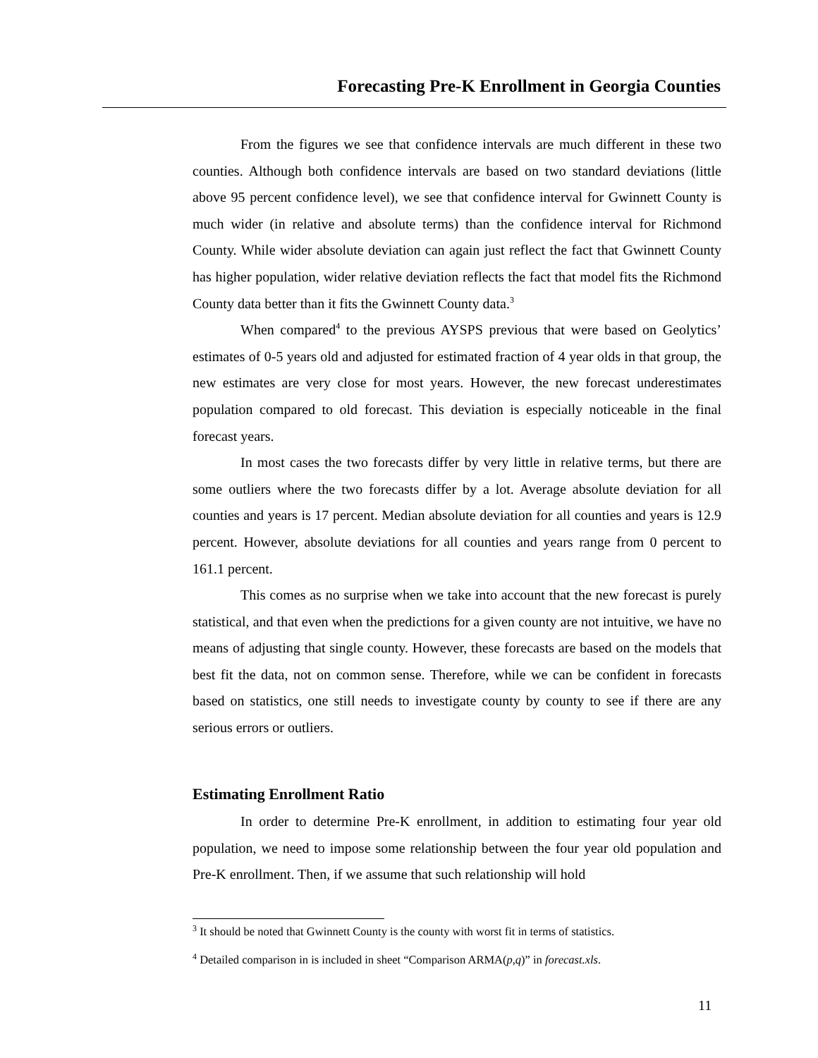Forecasting Pre-K Enrollment in Georgia Counties
From the figures we see that confidence intervals are much different in these two counties. Although both confidence intervals are based on two standard deviations (little above 95 percent confidence level), we see that confidence interval for Gwinnett County is much wider (in relative and absolute terms) than the confidence interval for Richmond County. While wider absolute deviation can again just reflect the fact that Gwinnett County has higher population, wider relative deviation reflects the fact that model fits the Richmond County data better than it fits the Gwinnett County data.<sup>3</sup>
When compared<sup>4</sup> to the previous AYSPS previous that were based on Geolytics’ estimates of 0-5 years old and adjusted for estimated fraction of 4 year olds in that group, the new estimates are very close for most years. However, the new forecast underestimates population compared to old forecast. This deviation is especially noticeable in the final forecast years.
In most cases the two forecasts differ by very little in relative terms, but there are some outliers where the two forecasts differ by a lot. Average absolute deviation for all counties and years is 17 percent. Median absolute deviation for all counties and years is 12.9 percent. However, absolute deviations for all counties and years range from 0 percent to 161.1 percent.
This comes as no surprise when we take into account that the new forecast is purely statistical, and that even when the predictions for a given county are not intuitive, we have no means of adjusting that single county. However, these forecasts are based on the models that best fit the data, not on common sense. Therefore, while we can be confident in forecasts based on statistics, one still needs to investigate county by county to see if there are any serious errors or outliers.
Estimating Enrollment Ratio
In order to determine Pre-K enrollment, in addition to estimating four year old population, we need to impose some relationship between the four year old population and Pre-K enrollment. Then, if we assume that such relationship will hold
<sup>3</sup> It should be noted that Gwinnett County is the county with worst fit in terms of statistics.
<sup>4</sup> Detailed comparison in is included in sheet “Comparison ARMA(p,q)” in forecast.xls.
11